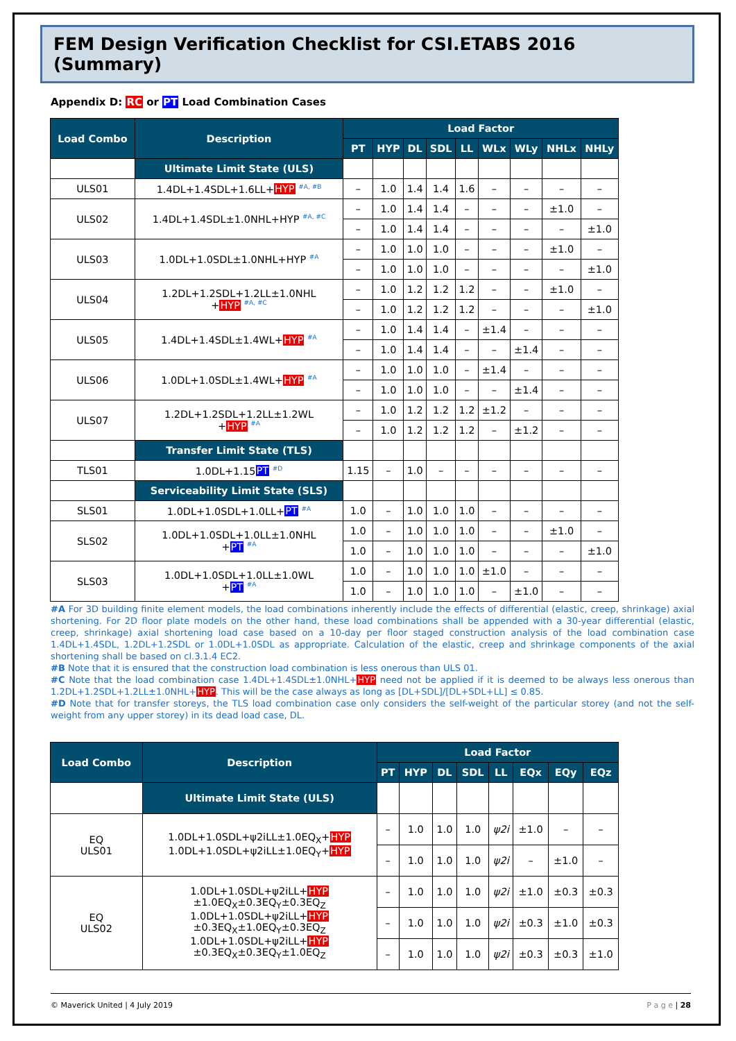FEM Design Verification Checklist for CSI.ETABS 2016 (Summary)
Appendix D: RC or PT Load Combination Cases
| Load Combo | Description | Load Factor | | | | | | | | |
| --- | --- | --- | --- | --- | --- | --- | --- | --- | --- | --- |
| | | PT | HYP | DL | SDL | LL | WLx | WLy | NHLx | NHLy |
| | Ultimate Limit State (ULS) | | | | | | | | | |
| ULS01 | 1.4DL+1.4SDL+1.6LL+ HYP <sup>#A, #B</sup> | – | 1.0 | 1.4 | 1.4 | 1.6 | – | – | – | – |
| ULS02 | 1.4DL+1.4SDL±1.0NHL+HYP <sup>#A, #C</sup> | – | 1.0 | 1.4 | 1.4 | – | – | – | ±1.0 | – |
| | | – | 1.0 | 1.4 | 1.4 | – | – | – | – | ±1.0 |
| ULS03 | 1.0DL+1.0SDL±1.0NHL+HYP <sup>#A</sup> | – | 1.0 | 1.0 | 1.0 | – | – | – | ±1.0 | – |
| | | – | 1.0 | 1.0 | 1.0 | – | – | – | – | ±1.0 |
| ULS04 | 1.2DL+1.2SDL+1.2LL±1.0NHL + HYP <sup>#A, #C</sup> | – | 1.0 | 1.2 | 1.2 | 1.2 | – | – | ±1.0 | – |
| | | – | 1.0 | 1.2 | 1.2 | 1.2 | – | – | – | ±1.0 |
| ULS05 | 1.4DL+1.4SDL±1.4WL+ HYP <sup>#A</sup> | – | 1.0 | 1.4 | 1.4 | – | ±1.4 | – | – | – |
| | | – | 1.0 | 1.4 | 1.4 | – | – | ±1.4 | – | – |
| ULS06 | 1.0DL+1.0SDL±1.4WL+ HYP <sup>#A</sup> | – | 1.0 | 1.0 | 1.0 | – | ±1.4 | – | – | – |
| | | – | 1.0 | 1.0 | 1.0 | – | – | ±1.4 | – | – |
| ULS07 | 1.2DL+1.2SDL+1.2LL±1.2WL + HYP <sup>#A</sup> | – | 1.0 | 1.2 | 1.2 | 1.2 | ±1.2 | – | – | – |
| | | – | 1.0 | 1.2 | 1.2 | 1.2 | – | ±1.2 | – | – |
| | Transfer Limit State (TLS) | | | | | | | | | |
| TLS01 | 1.0DL+1.15 PT <sup>#D</sup> | 1.15 | – | 1.0 | – | – | – | – | – | – |
| | Serviceability Limit State (SLS) | | | | | | | | | |
| SLS01 | 1.0DL+1.0SDL+1.0LL+ PT <sup>#A</sup> | 1.0 | – | 1.0 | 1.0 | 1.0 | – | – | – | – |
| SLS02 | 1.0DL+1.0SDL+1.0LL±1.0NHL + PT <sup>#A</sup> | 1.0 | – | 1.0 | 1.0 | 1.0 | – | – | ±1.0 | – |
| | | 1.0 | – | 1.0 | 1.0 | 1.0 | – | – | – | ±1.0 |
| SLS03 | 1.0DL+1.0SDL+1.0LL±1.0WL + PT <sup>#A</sup> | 1.0 | – | 1.0 | 1.0 | 1.0 | ±1.0 | – | – | – |
| | | 1.0 | – | 1.0 | 1.0 | 1.0 | – | ±1.0 | – | – |
#A For 3D building finite element models, the load combinations inherently include the effects of differential (elastic, creep, shrinkage) axial shortening. For 2D floor plate models on the other hand, these load combinations shall be appended with a 30-year differential (elastic, creep, shrinkage) axial shortening load case based on a 10-day per floor staged construction analysis of the load combination case 1.4DL+1.4SDL, 1.2DL+1.2SDL or 1.0DL+1.0SDL as appropriate. Calculation of the elastic, creep and shrinkage components of the axial shortening shall be based on cl.3.1.4 EC2.
#B Note that it is ensured that the construction load combination is less onerous than ULS 01.
#C Note that the load combination case 1.4DL+1.4SDL±1.0NHL+HYP need not be applied if it is deemed to be always less onerous than 1.2DL+1.2SDL+1.2LL±1.0NHL+HYP. This will be the case always as long as [DL+SDL]/[DL+SDL+LL] ≤ 0.85.
#D Note that for transfer storeys, the TLS load combination case only considers the self-weight of the particular storey (and not the self-weight from any upper storey) in its dead load case, DL.
| Load Combo | Description | Load Factor | | | | | | | |
| --- | --- | --- | --- | --- | --- | --- | --- | --- | --- |
| | | PT | HYP | DL | SDL | LL | EQx | EQy | EQz |
| | Ultimate Limit State (ULS) | | | | | | | | |
| EQ ULS01 | 1.0DL+1.0SDL+ψ2iLL±1.0EQ<sub>X</sub>+ HYP 1.0DL+1.0SDL+ψ2iLL±1.0EQ<sub>Y</sub>+ HYP | – | 1.0 | 1.0 | 1.0 | ψ2i | ±1.0 | – | – |
| | | – | 1.0 | 1.0 | 1.0 | ψ2i | – | ±1.0 | – |
| EQ ULS02 | 1.0DL+1.0SDL+ψ2iLL+ HYP ±1.0EQ<sub>X</sub>±0.3EQ<sub>Y</sub>±0.3EQ<sub>Z</sub> 1.0DL+1.0SDL+ψ2iLL+ HYP ±0.3EQ<sub>X</sub>±1.0EQ<sub>Y</sub>±0.3EQ<sub>Z</sub> 1.0DL+1.0SDL+ψ2iLL+ HYP ±0.3EQ<sub>X</sub>±0.3EQ<sub>Y</sub>±1.0EQ<sub>Z</sub> | – | 1.0 | 1.0 | 1.0 | ψ2i | ±1.0 | ±0.3 | ±0.3 |
| | | – | 1.0 | 1.0 | 1.0 | ψ2i | ±0.3 | ±1.0 | ±0.3 |
| | | – | 1.0 | 1.0 | 1.0 | ψ2i | ±0.3 | ±0.3 | ±1.0 |
© Maverick United | 4 July 2019 P a g e | 28